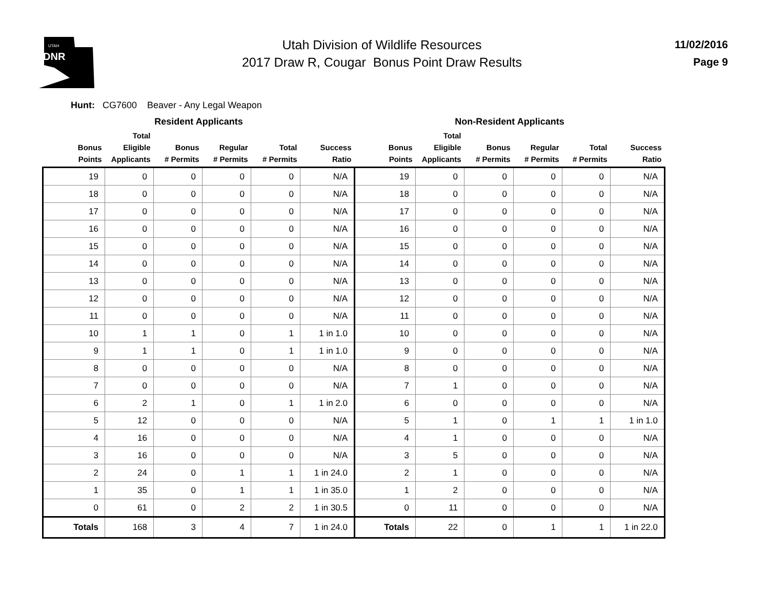UTAH
DNR
Utah Division of Wildlife Resources
2017 Draw R, Cougar Bonus Point Draw Results
11/02/2016
Page 9
Hunt: CG7600 Beaver - Any Legal Weapon
| Resident Applicants | | | | | | Non-Resident Applicants | | | | | |
| --- | --- | --- | --- | --- | --- | --- | --- | --- | --- | --- | --- |
| Bonus Points | Total Eligible Applicants | Bonus # Permits | Regular # Permits | Total # Permits | Success Ratio | Bonus Points | Total Eligible Applicants | Bonus # Permits | Regular # Permits | Total # Permits | Success Ratio |
| 19 | 0 | 0 | 0 | 0 | N/A | 19 | 0 | 0 | 0 | 0 | N/A |
| 18 | 0 | 0 | 0 | 0 | N/A | 18 | 0 | 0 | 0 | 0 | N/A |
| 17 | 0 | 0 | 0 | 0 | N/A | 17 | 0 | 0 | 0 | 0 | N/A |
| 16 | 0 | 0 | 0 | 0 | N/A | 16 | 0 | 0 | 0 | 0 | N/A |
| 15 | 0 | 0 | 0 | 0 | N/A | 15 | 0 | 0 | 0 | 0 | N/A |
| 14 | 0 | 0 | 0 | 0 | N/A | 14 | 0 | 0 | 0 | 0 | N/A |
| 13 | 0 | 0 | 0 | 0 | N/A | 13 | 0 | 0 | 0 | 0 | N/A |
| 12 | 0 | 0 | 0 | 0 | N/A | 12 | 0 | 0 | 0 | 0 | N/A |
| 11 | 0 | 0 | 0 | 0 | N/A | 11 | 0 | 0 | 0 | 0 | N/A |
| 10 | 1 | 1 | 0 | 1 | 1 in 1.0 | 10 | 0 | 0 | 0 | 0 | N/A |
| 9 | 1 | 1 | 0 | 1 | 1 in 1.0 | 9 | 0 | 0 | 0 | 0 | N/A |
| 8 | 0 | 0 | 0 | 0 | N/A | 8 | 0 | 0 | 0 | 0 | N/A |
| 7 | 0 | 0 | 0 | 0 | N/A | 7 | 1 | 0 | 0 | 0 | N/A |
| 6 | 2 | 1 | 0 | 1 | 1 in 2.0 | 6 | 0 | 0 | 0 | 0 | N/A |
| 5 | 12 | 0 | 0 | 0 | N/A | 5 | 1 | 0 | 1 | 1 | 1 in 1.0 |
| 4 | 16 | 0 | 0 | 0 | N/A | 4 | 1 | 0 | 0 | 0 | N/A |
| 3 | 16 | 0 | 0 | 0 | N/A | 3 | 5 | 0 | 0 | 0 | N/A |
| 2 | 24 | 0 | 1 | 1 | 1 in 24.0 | 2 | 1 | 0 | 0 | 0 | N/A |
| 1 | 35 | 0 | 1 | 1 | 1 in 35.0 | 1 | 2 | 0 | 0 | 0 | N/A |
| 0 | 61 | 0 | 2 | 2 | 1 in 30.5 | 0 | 11 | 0 | 0 | 0 | N/A |
| Totals | 168 | 3 | 4 | 7 | 1 in 24.0 | Totals | 22 | 0 | 1 | 1 | 1 in 22.0 |